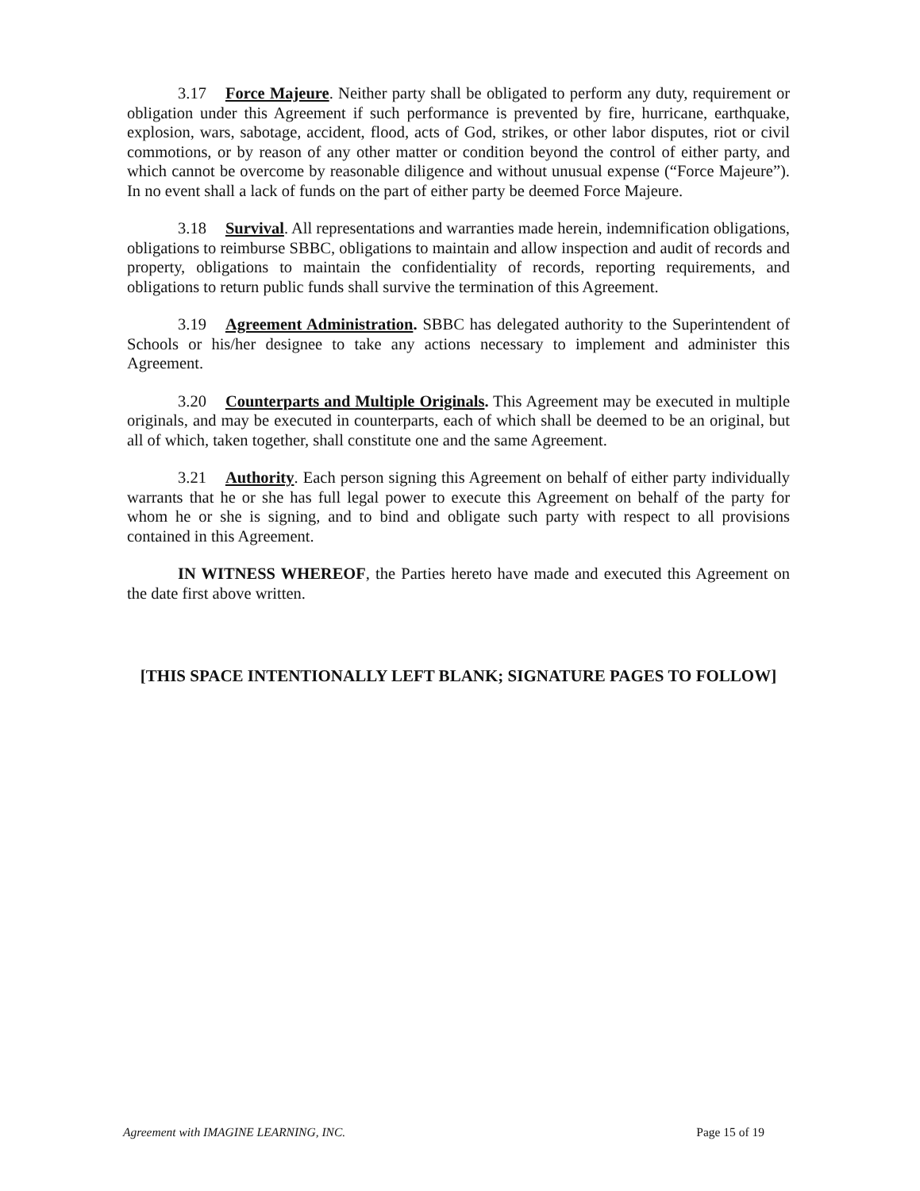3.17 Force Majeure. Neither party shall be obligated to perform any duty, requirement or obligation under this Agreement if such performance is prevented by fire, hurricane, earthquake, explosion, wars, sabotage, accident, flood, acts of God, strikes, or other labor disputes, riot or civil commotions, or by reason of any other matter or condition beyond the control of either party, and which cannot be overcome by reasonable diligence and without unusual expense (“Force Majeure”). In no event shall a lack of funds on the part of either party be deemed Force Majeure.
3.18 Survival. All representations and warranties made herein, indemnification obligations, obligations to reimburse SBBC, obligations to maintain and allow inspection and audit of records and property, obligations to maintain the confidentiality of records, reporting requirements, and obligations to return public funds shall survive the termination of this Agreement.
3.19 Agreement Administration. SBBC has delegated authority to the Superintendent of Schools or his/her designee to take any actions necessary to implement and administer this Agreement.
3.20 Counterparts and Multiple Originals. This Agreement may be executed in multiple originals, and may be executed in counterparts, each of which shall be deemed to be an original, but all of which, taken together, shall constitute one and the same Agreement.
3.21 Authority. Each person signing this Agreement on behalf of either party individually warrants that he or she has full legal power to execute this Agreement on behalf of the party for whom he or she is signing, and to bind and obligate such party with respect to all provisions contained in this Agreement.
IN WITNESS WHEREOF, the Parties hereto have made and executed this Agreement on the date first above written.
[THIS SPACE INTENTIONALLY LEFT BLANK; SIGNATURE PAGES TO FOLLOW]
Agreement with IMAGINE LEARNING, INC. Page 15 of 19